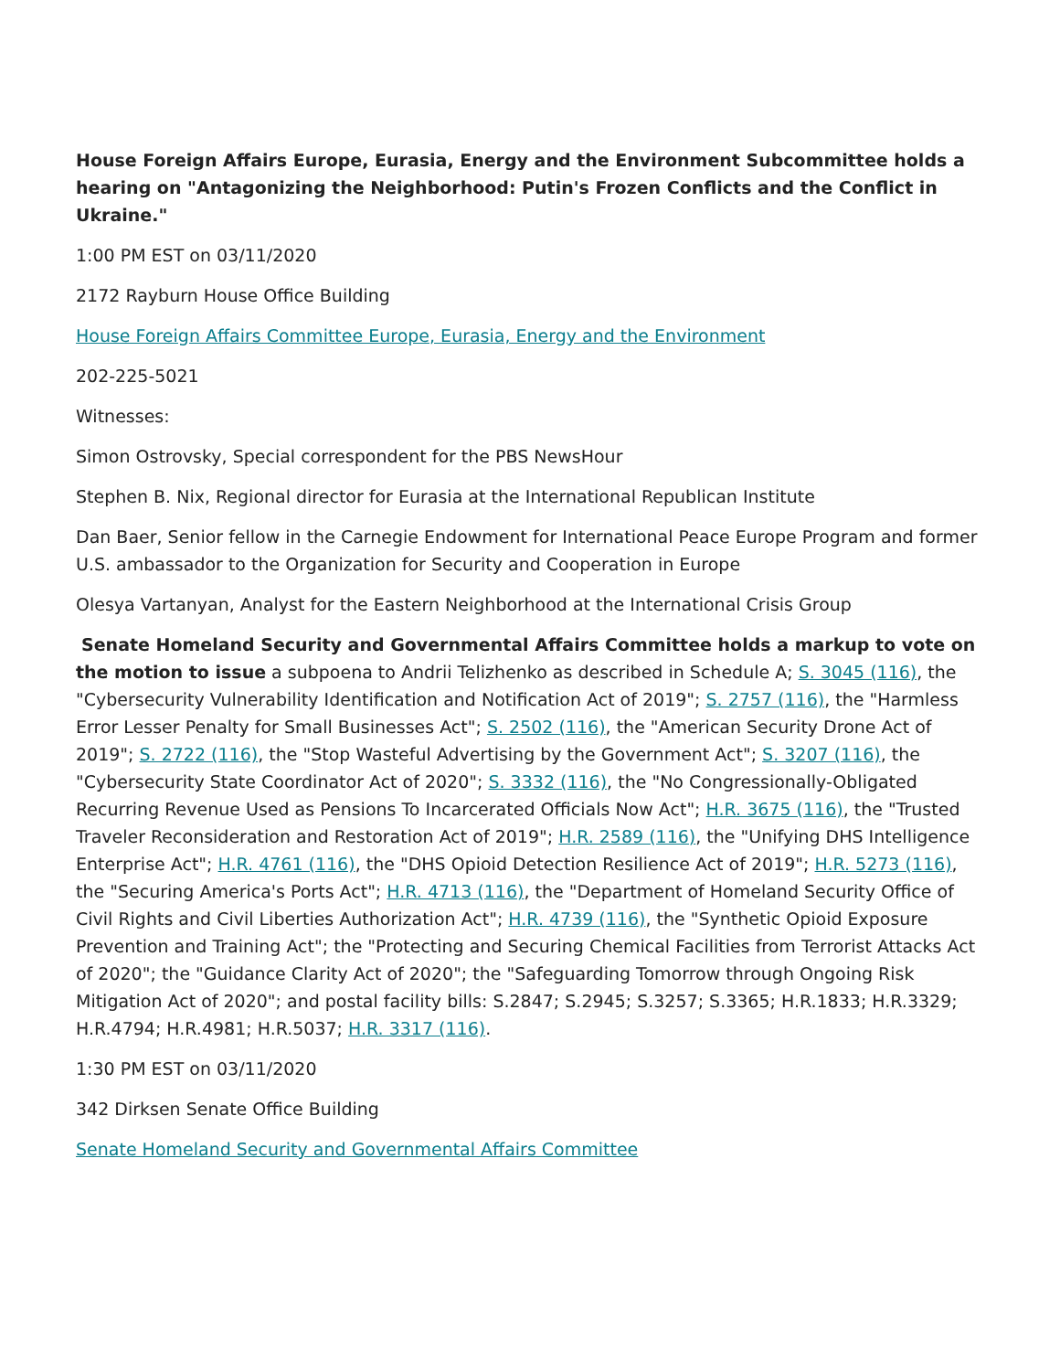House Foreign Affairs Europe, Eurasia, Energy and the Environment Subcommittee holds a hearing on "Antagonizing the Neighborhood: Putin's Frozen Conflicts and the Conflict in Ukraine."
1:00 PM EST on 03/11/2020
2172 Rayburn House Office Building
House Foreign Affairs Committee Europe, Eurasia, Energy and the Environment
202-225-5021
Witnesses:
Simon Ostrovsky, Special correspondent for the PBS NewsHour
Stephen B. Nix, Regional director for Eurasia at the International Republican Institute
Dan Baer, Senior fellow in the Carnegie Endowment for International Peace Europe Program and former U.S. ambassador to the Organization for Security and Cooperation in Europe
Olesya Vartanyan, Analyst for the Eastern Neighborhood at the International Crisis Group
Senate Homeland Security and Governmental Affairs Committee holds a markup to vote on the motion to issue a subpoena to Andrii Telizhenko as described in Schedule A; S. 3045 (116), the "Cybersecurity Vulnerability Identification and Notification Act of 2019"; S. 2757 (116), the "Harmless Error Lesser Penalty for Small Businesses Act"; S. 2502 (116), the "American Security Drone Act of 2019"; S. 2722 (116), the "Stop Wasteful Advertising by the Government Act"; S. 3207 (116), the "Cybersecurity State Coordinator Act of 2020"; S. 3332 (116), the "No Congressionally-Obligated Recurring Revenue Used as Pensions To Incarcerated Officials Now Act"; H.R. 3675 (116), the "Trusted Traveler Reconsideration and Restoration Act of 2019"; H.R. 2589 (116), the "Unifying DHS Intelligence Enterprise Act"; H.R. 4761 (116), the "DHS Opioid Detection Resilience Act of 2019"; H.R. 5273 (116), the "Securing America's Ports Act"; H.R. 4713 (116), the "Department of Homeland Security Office of Civil Rights and Civil Liberties Authorization Act"; H.R. 4739 (116), the "Synthetic Opioid Exposure Prevention and Training Act"; the "Protecting and Securing Chemical Facilities from Terrorist Attacks Act of 2020"; the "Guidance Clarity Act of 2020"; the "Safeguarding Tomorrow through Ongoing Risk Mitigation Act of 2020"; and postal facility bills: S.2847; S.2945; S.3257; S.3365; H.R.1833; H.R.3329; H.R.4794; H.R.4981; H.R.5037; H.R. 3317 (116).
1:30 PM EST on 03/11/2020
342 Dirksen Senate Office Building
Senate Homeland Security and Governmental Affairs Committee